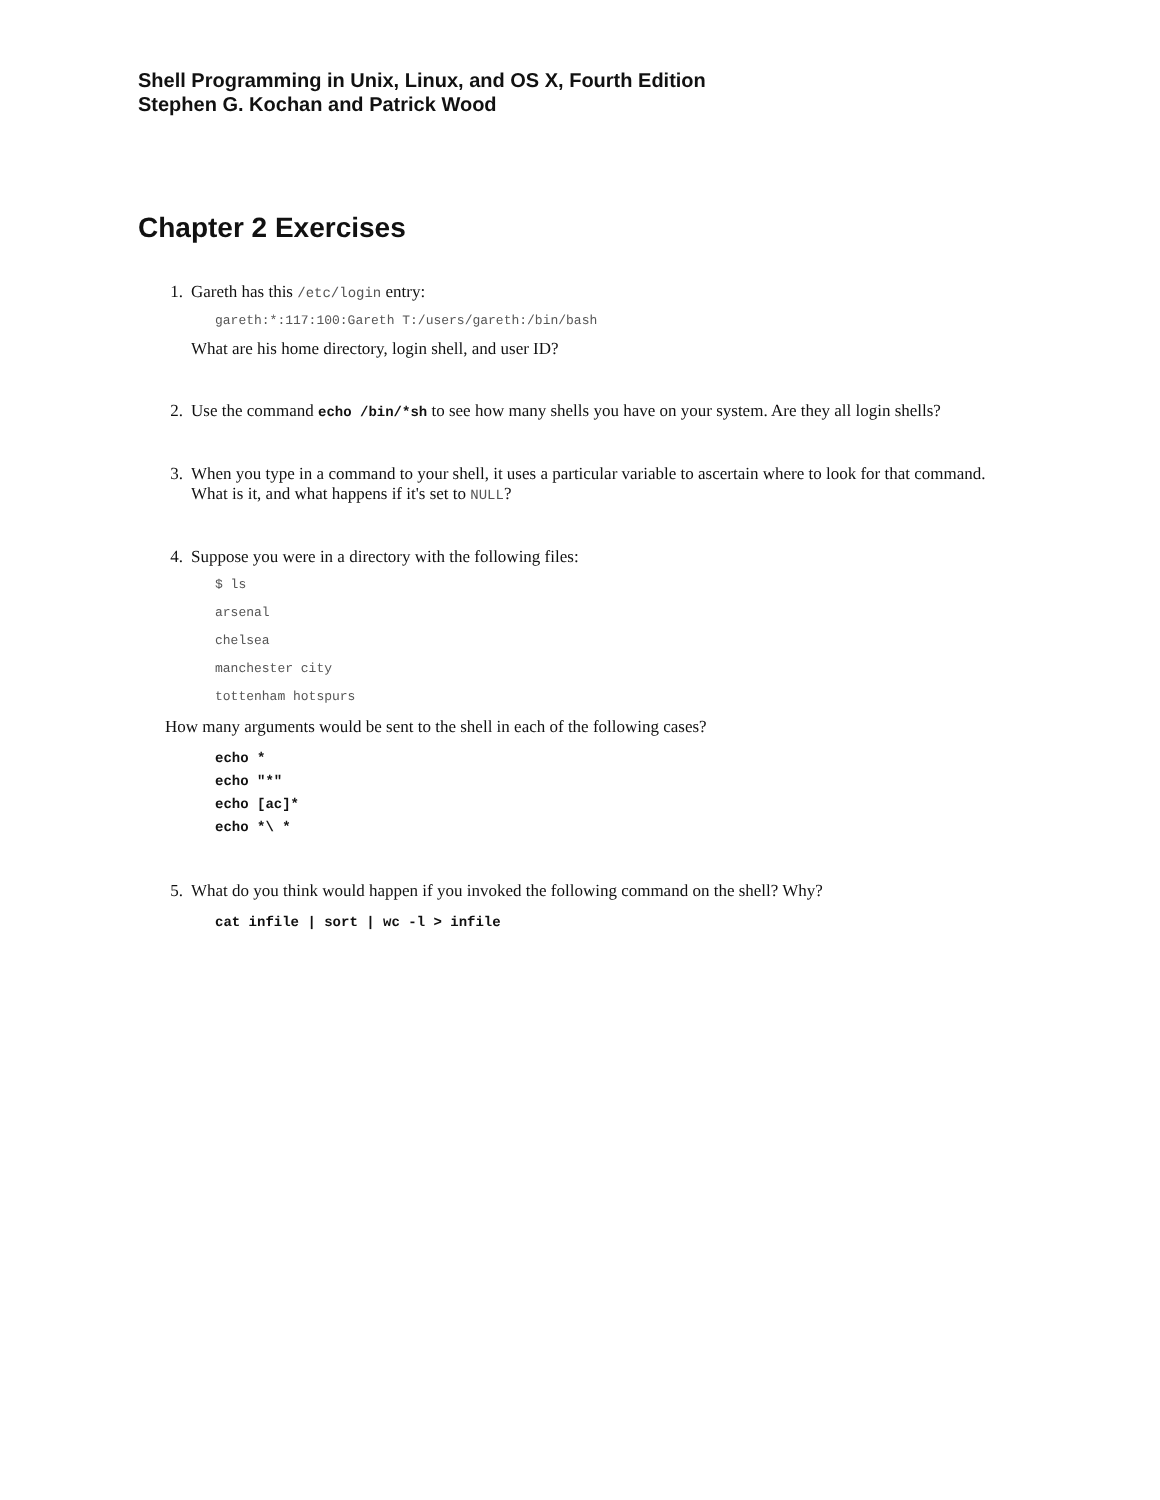Shell Programming in Unix, Linux, and OS X, Fourth Edition
Stephen G. Kochan and Patrick Wood
Chapter 2 Exercises
1. Gareth has this /etc/login entry:
gareth:*:117:100:Gareth T:/users/gareth:/bin/bash
What are his home directory, login shell, and user ID?
2. Use the command echo /bin/*sh to see how many shells you have on your system. Are they all login shells?
3. When you type in a command to your shell, it uses a particular variable to ascertain where to look for that command. What is it, and what happens if it's set to NULL?
4. Suppose you were in a directory with the following files:
$ ls
arsenal
chelsea
manchester city
tottenham hotspurs
How many arguments would be sent to the shell in each of the following cases?
echo *
echo "*"
echo [ac]*
echo *\ *
5. What do you think would happen if you invoked the following command on the shell? Why?
cat infile | sort | wc -l > infile